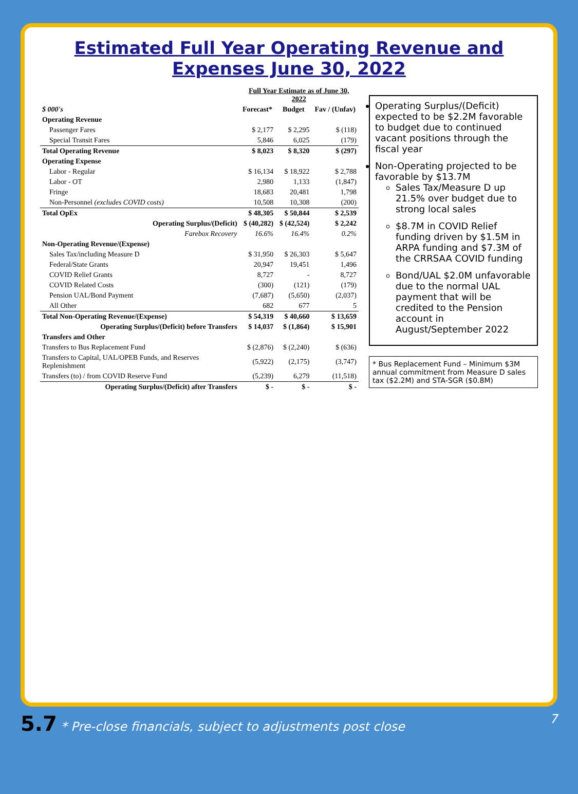Estimated Full Year Operating Revenue and Expenses June 30, 2022
| | Full Year Estimate as of June 30, 2022 | | |
| --- | --- | --- | --- |
| $ 000's | Forecast* | Budget | Fav / (Unfav) |
| Operating Revenue | | | |
| Passenger Fares | $ 2,177 | $ 2,295 | $ (118) |
| Special Transit Fares | 5,846 | 6,025 | (179) |
| Total Operating Revenue | $ 8,023 | $ 8,320 | $ (297) |
| Operating Expense | | | |
| Labor - Regular | $ 16,134 | $ 18,922 | $ 2,788 |
| Labor - OT | 2,980 | 1,133 | (1,847) |
| Fringe | 18,683 | 20,481 | 1,798 |
| Non-Personnel (excludes COVID costs) | 10,508 | 10,308 | (200) |
| Total OpEx | $ 48,305 | $ 50,844 | $ 2,539 |
| Operating Surplus/(Deficit) | $ (40,282) | $ (42,524) | $ 2,242 |
| Farebox Recovery | 16.6% | 16.4% | 0.2% |
| Non-Operating Revenue/(Expense) | | | |
| Sales Tax/including Measure D | $ 31,950 | $ 26,303 | $ 5,647 |
| Federal/State Grants | 20,947 | 19,451 | 1,496 |
| COVID Relief Grants | 8,727 | - | 8,727 |
| COVID Related Costs | (300) | (121) | (179) |
| Pension UAL/Bond Payment | (7,687) | (5,650) | (2,037) |
| All Other | 682 | 677 | 5 |
| Total Non-Operating Revenue/(Expense) | $ 54,319 | $ 40,660 | $ 13,659 |
| Operating Surplus/(Deficit) before Transfers | $ 14,037 | $ (1,864) | $ 15,901 |
| Transfers and Other | | | |
| Transfers to Bus Replacement Fund | $ (2,876) | $ (2,240) | $ (636) |
| Transfers to Capital, UAL/OPEB Funds, and Reserves Replenishment | (5,922) | (2,175) | (3,747) |
| Transfers (to) / from COVID Reserve Fund | (5,239) | 6,279 | (11,518) |
| Operating Surplus/(Deficit) after Transfers | $ - | $ - | $ - |
Operating Surplus/(Deficit) expected to be $2.2M favorable to budget due to continued vacant positions through the fiscal year
Non-Operating projected to be favorable by $13.7M
Sales Tax/Measure D up 21.5% over budget due to strong local sales
$8.7M in COVID Relief funding driven by $1.5M in ARPA funding and $7.3M of the CRRSAA COVID funding
Bond/UAL $2.0M unfavorable due to the normal UAL payment that will be credited to the Pension account in August/September 2022
* Bus Replacement Fund – Minimum $3M annual commitment from Measure D sales tax ($2.2M) and STA-SGR ($0.8M)
5.7 * Pre-close financials, subject to adjustments post close 7